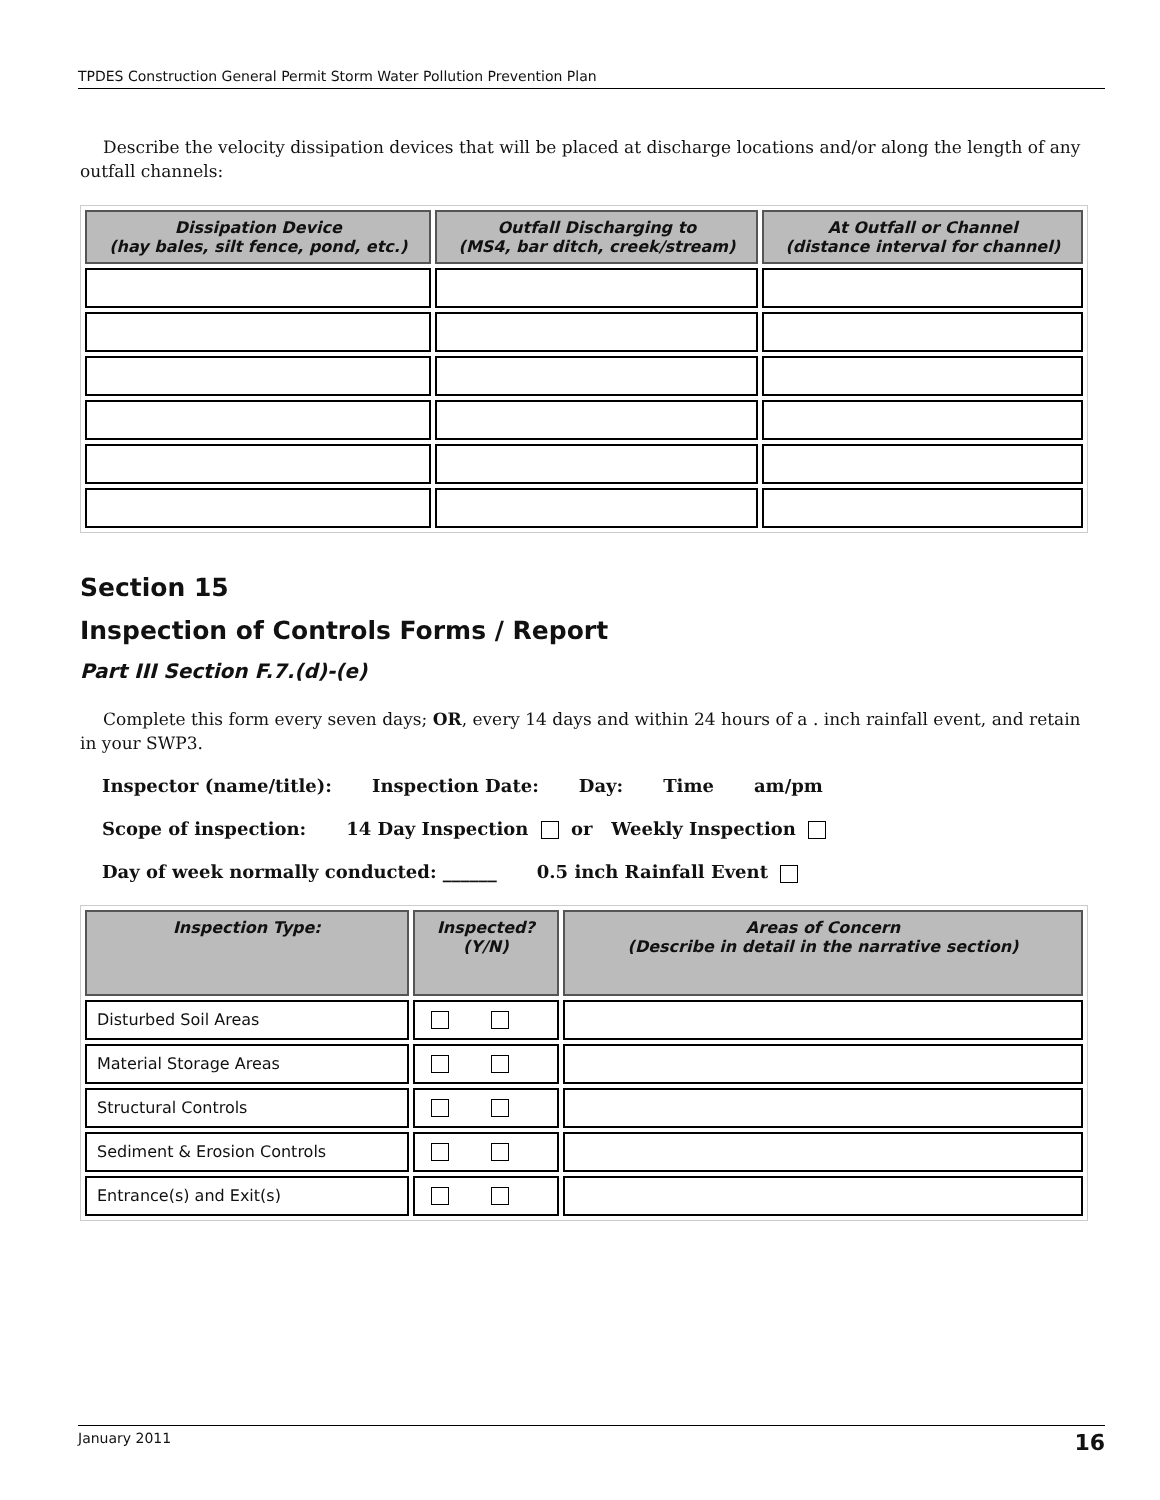TPDES Construction General Permit Storm Water Pollution Prevention Plan
Describe the velocity dissipation devices that will be placed at discharge locations and/or along the length of any outfall channels:
| Dissipation Device (hay bales, silt fence, pond, etc.) | Outfall Discharging to (MS4, bar ditch, creek/stream) | At Outfall or Channel (distance interval for channel) |
| --- | --- | --- |
Section 15
Inspection of Controls Forms / Report
Part III Section F.7.(d)-(e)
Complete this form every seven days; OR, every 14 days and within 24 hours of a . inch rainfall event, and retain in your SWP3.
Inspector (name/title): Inspection Date: Day: Time am/pm
Scope of inspection: 14 Day Inspection or Weekly Inspection
Day of week normally conducted: ______ 0.5 inch Rainfall Event
| Inspection Type: | Inspected? (Y/N) | Areas of Concern (Describe in detail in the narrative section) |
| --- | --- | --- |
| Disturbed Soil Areas | | |
| Material Storage Areas | | |
| Structural Controls | | |
| Sediment & Erosion Controls | | |
| Entrance(s) and Exit(s) | | |
January 2011 16